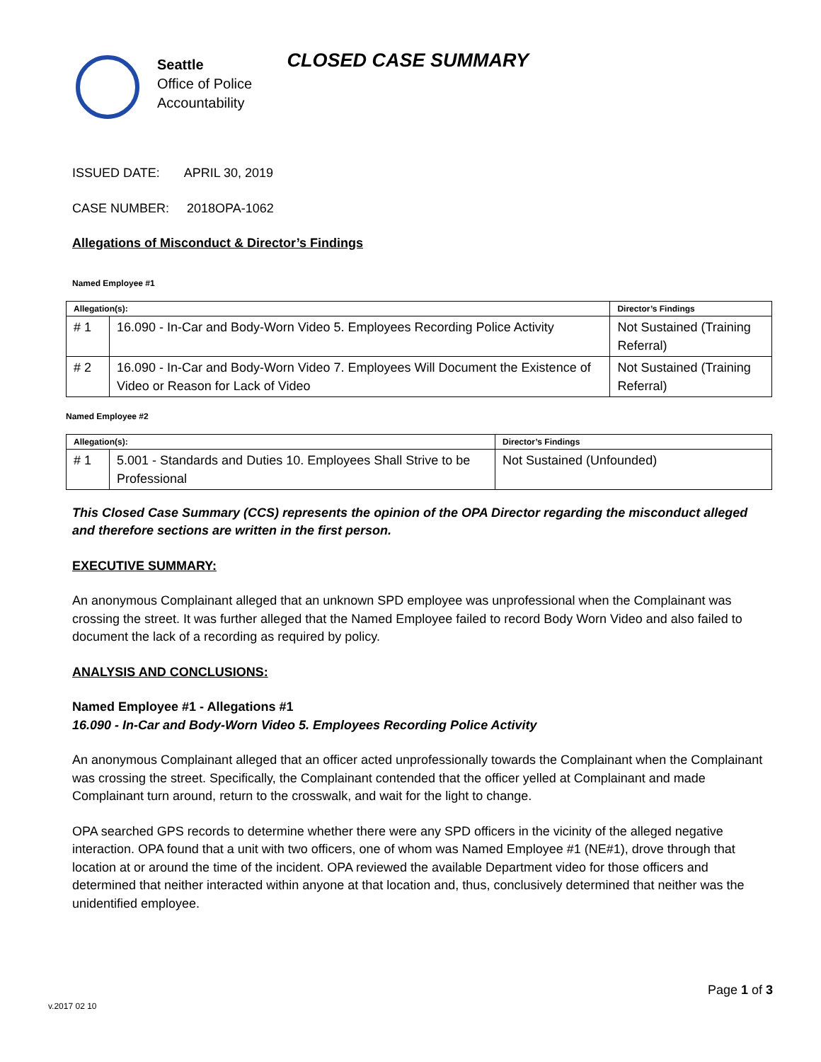Seattle
Office of Police
Accountability
CLOSED CASE SUMMARY
ISSUED DATE: APRIL 30, 2019
CASE NUMBER: 2018OPA-1062
Allegations of Misconduct & Director’s Findings
Named Employee #1
| Allegation(s): | | Director’s Findings |
| --- | --- | --- |
| # 1 | 16.090 - In-Car and Body-Worn Video 5. Employees Recording Police Activity | Not Sustained (Training Referral) |
| # 2 | 16.090 - In-Car and Body-Worn Video 7. Employees Will Document the Existence of Video or Reason for Lack of Video | Not Sustained (Training Referral) |
Named Employee #2
| Allegation(s): | | Director’s Findings |
| --- | --- | --- |
| # 1 | 5.001 - Standards and Duties 10. Employees Shall Strive to be Professional | Not Sustained (Unfounded) |
This Closed Case Summary (CCS) represents the opinion of the OPA Director regarding the misconduct alleged and therefore sections are written in the first person.
EXECUTIVE SUMMARY:
An anonymous Complainant alleged that an unknown SPD employee was unprofessional when the Complainant was crossing the street. It was further alleged that the Named Employee failed to record Body Worn Video and also failed to document the lack of a recording as required by policy.
ANALYSIS AND CONCLUSIONS:
Named Employee #1 - Allegations #1
16.090 - In-Car and Body-Worn Video 5. Employees Recording Police Activity
An anonymous Complainant alleged that an officer acted unprofessionally towards the Complainant when the Complainant was crossing the street. Specifically, the Complainant contended that the officer yelled at Complainant and made Complainant turn around, return to the crosswalk, and wait for the light to change.
OPA searched GPS records to determine whether there were any SPD officers in the vicinity of the alleged negative interaction. OPA found that a unit with two officers, one of whom was Named Employee #1 (NE#1), drove through that location at or around the time of the incident. OPA reviewed the available Department video for those officers and determined that neither interacted within anyone at that location and, thus, conclusively determined that neither was the unidentified employee.
v.2017 02 10 Page 1 of 3